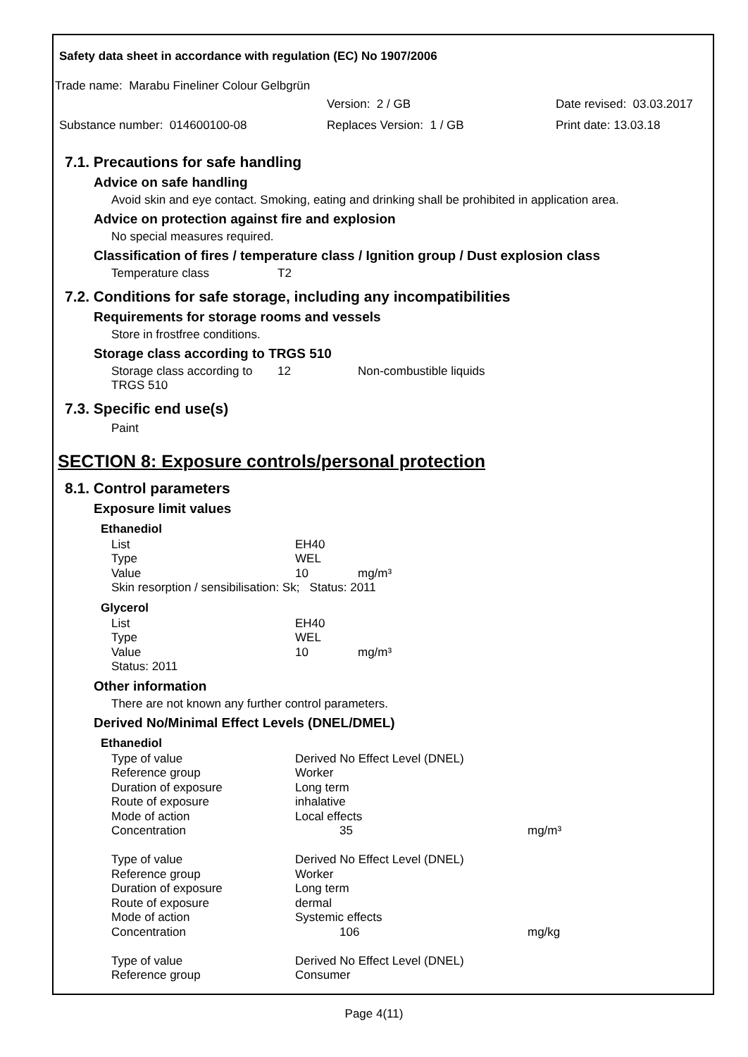Safety data sheet in accordance with regulation (EC) No 1907/2006
Trade name: Marabu Fineliner Colour Gelbgrün
Version: 2 / GB Date revised: 03.03.2017
Substance number: 014600100-08 Replaces Version: 1 / GB Print date: 13.03.18
7.1. Precautions for safe handling
Advice on safe handling
Avoid skin and eye contact. Smoking, eating and drinking shall be prohibited in application area.
Advice on protection against fire and explosion
No special measures required.
Classification of fires / temperature class / Ignition group / Dust explosion class
| Temperature class | T2 |
7.2. Conditions for safe storage, including any incompatibilities
Requirements for storage rooms and vessels
Store in frostfree conditions.
Storage class according to TRGS 510
| Storage class according to TRGS 510 | 12 | Non-combustible liquids |
7.3. Specific end use(s)
Paint
SECTION 8: Exposure controls/personal protection
8.1. Control parameters
Exposure limit values
Ethanediol
| List | EH40 | |
| Type | WEL | |
| Value | 10 | mg/m³ |
| Skin resorption / sensibilisation: Sk; Status: 2011 | | |
Glycerol
| List | EH40 | |
| Type | WEL | |
| Value | 10 | mg/m³ |
| Status: 2011 | | |
Other information
There are not known any further control parameters.
Derived No/Minimal Effect Levels (DNEL/DMEL)
Ethanediol
| Type of value | Derived No Effect Level (DNEL) | |
| Reference group | Worker | |
| Duration of exposure | Long term | |
| Route of exposure | inhalative | |
| Mode of action | Local effects | |
| Concentration | 35 | mg/m³ |
| Type of value | Derived No Effect Level (DNEL) | |
| Reference group | Worker | |
| Duration of exposure | Long term | |
| Route of exposure | dermal | |
| Mode of action | Systemic effects | |
| Concentration | 106 | mg/kg |
| Type of value | Derived No Effect Level (DNEL) | |
| Reference group | Consumer | |
Page 4(11)